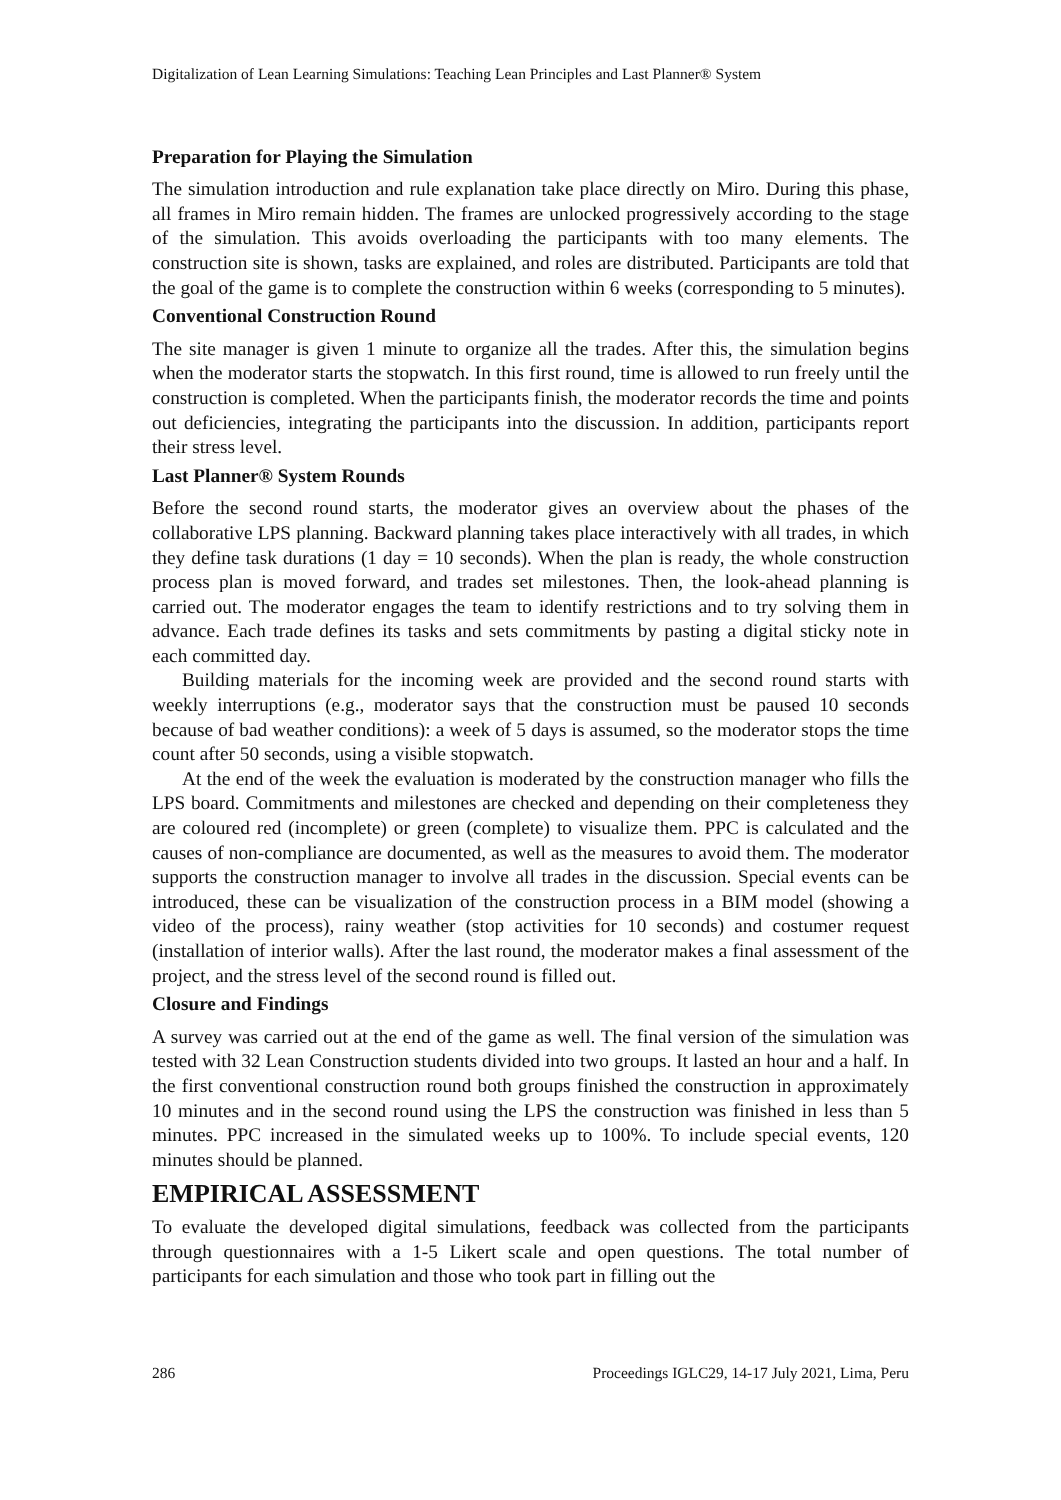Digitalization of Lean Learning Simulations: Teaching Lean Principles and Last Planner® System
Preparation for Playing the Simulation
The simulation introduction and rule explanation take place directly on Miro. During this phase, all frames in Miro remain hidden. The frames are unlocked progressively according to the stage of the simulation. This avoids overloading the participants with too many elements. The construction site is shown, tasks are explained, and roles are distributed. Participants are told that the goal of the game is to complete the construction within 6 weeks (corresponding to 5 minutes).
Conventional Construction Round
The site manager is given 1 minute to organize all the trades. After this, the simulation begins when the moderator starts the stopwatch. In this first round, time is allowed to run freely until the construction is completed. When the participants finish, the moderator records the time and points out deficiencies, integrating the participants into the discussion. In addition, participants report their stress level.
Last Planner® System Rounds
Before the second round starts, the moderator gives an overview about the phases of the collaborative LPS planning. Backward planning takes place interactively with all trades, in which they define task durations (1 day = 10 seconds). When the plan is ready, the whole construction process plan is moved forward, and trades set milestones. Then, the look-ahead planning is carried out. The moderator engages the team to identify restrictions and to try solving them in advance. Each trade defines its tasks and sets commitments by pasting a digital sticky note in each committed day.
Building materials for the incoming week are provided and the second round starts with weekly interruptions (e.g., moderator says that the construction must be paused 10 seconds because of bad weather conditions): a week of 5 days is assumed, so the moderator stops the time count after 50 seconds, using a visible stopwatch.
At the end of the week the evaluation is moderated by the construction manager who fills the LPS board. Commitments and milestones are checked and depending on their completeness they are coloured red (incomplete) or green (complete) to visualize them. PPC is calculated and the causes of non-compliance are documented, as well as the measures to avoid them. The moderator supports the construction manager to involve all trades in the discussion. Special events can be introduced, these can be visualization of the construction process in a BIM model (showing a video of the process), rainy weather (stop activities for 10 seconds) and costumer request (installation of interior walls). After the last round, the moderator makes a final assessment of the project, and the stress level of the second round is filled out.
Closure and Findings
A survey was carried out at the end of the game as well. The final version of the simulation was tested with 32 Lean Construction students divided into two groups. It lasted an hour and a half. In the first conventional construction round both groups finished the construction in approximately 10 minutes and in the second round using the LPS the construction was finished in less than 5 minutes. PPC increased in the simulated weeks up to 100%. To include special events, 120 minutes should be planned.
EMPIRICAL ASSESSMENT
To evaluate the developed digital simulations, feedback was collected from the participants through questionnaires with a 1-5 Likert scale and open questions. The total number of participants for each simulation and those who took part in filling out the
286 Proceedings IGLC29, 14-17 July 2021, Lima, Peru